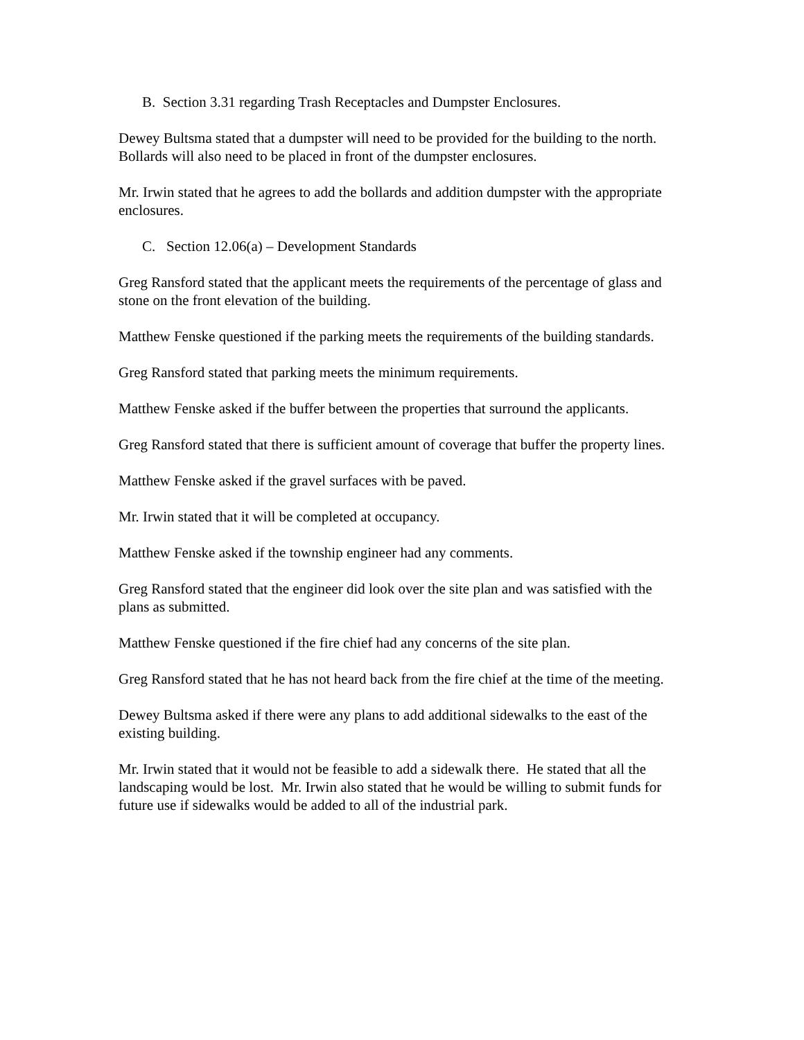B. Section 3.31 regarding Trash Receptacles and Dumpster Enclosures.
Dewey Bultsma stated that a dumpster will need to be provided for the building to the north. Bollards will also need to be placed in front of the dumpster enclosures.
Mr. Irwin stated that he agrees to add the bollards and addition dumpster with the appropriate enclosures.
C. Section 12.06(a) – Development Standards
Greg Ransford stated that the applicant meets the requirements of the percentage of glass and stone on the front elevation of the building.
Matthew Fenske questioned if the parking meets the requirements of the building standards.
Greg Ransford stated that parking meets the minimum requirements.
Matthew Fenske asked if the buffer between the properties that surround the applicants.
Greg Ransford stated that there is sufficient amount of coverage that buffer the property lines.
Matthew Fenske asked if the gravel surfaces with be paved.
Mr. Irwin stated that it will be completed at occupancy.
Matthew Fenske asked if the township engineer had any comments.
Greg Ransford stated that the engineer did look over the site plan and was satisfied with the plans as submitted.
Matthew Fenske questioned if the fire chief had any concerns of the site plan.
Greg Ransford stated that he has not heard back from the fire chief at the time of the meeting.
Dewey Bultsma asked if there were any plans to add additional sidewalks to the east of the existing building.
Mr. Irwin stated that it would not be feasible to add a sidewalk there. He stated that all the landscaping would be lost. Mr. Irwin also stated that he would be willing to submit funds for future use if sidewalks would be added to all of the industrial park.